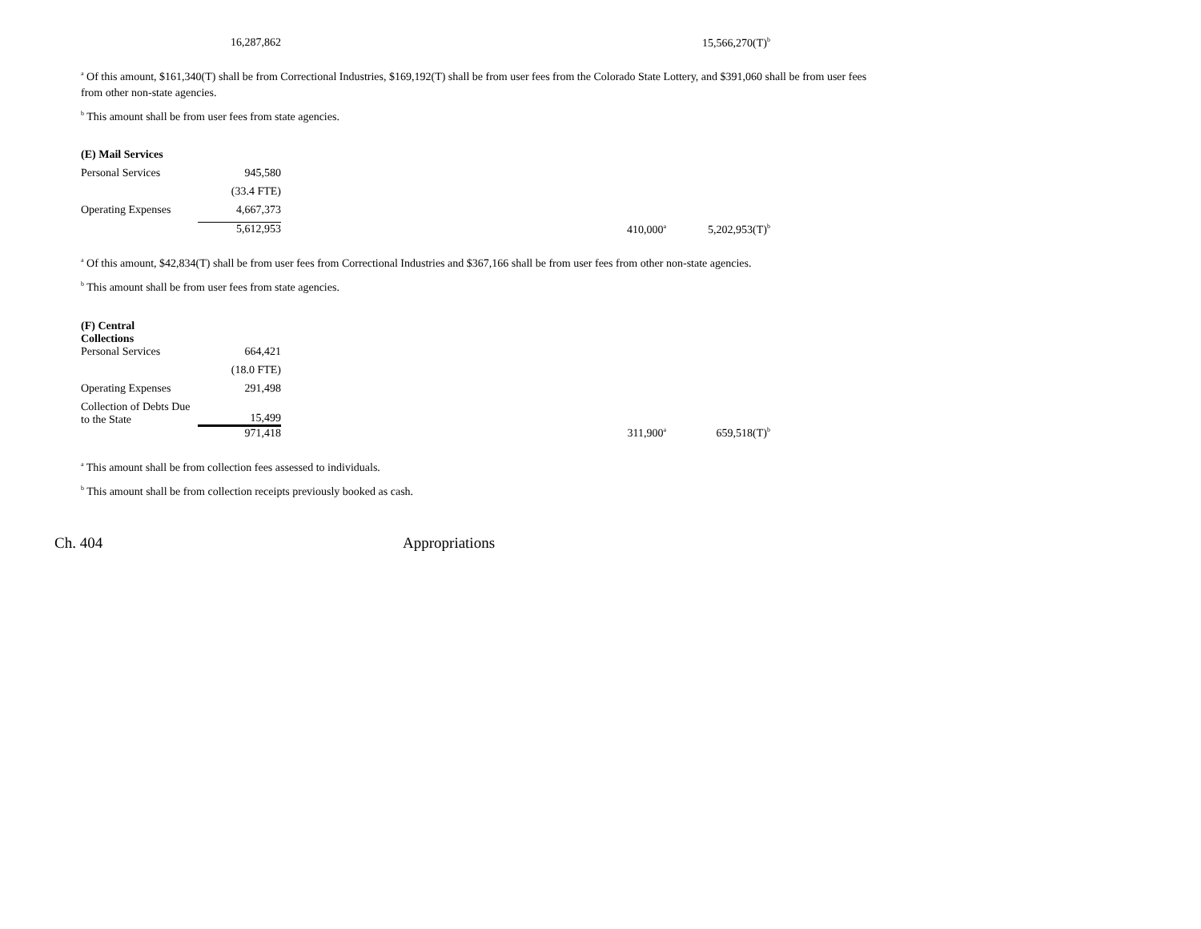| | 16,287,862 | | | 15,566,270(T)<sup>b</sup> |
<sup>a</sup> Of this amount, $161,340(T) shall be from Correctional Industries, $169,192(T) shall be from user fees from the Colorado State Lottery, and $391,060 shall be from user fees from other non-state agencies.
<sup>b</sup> This amount shall be from user fees from state agencies.
| (E) Mail Services | | | | |
| Personal Services | 945,580 | | | |
| | (33.4 FTE) | | | |
| Operating Expenses | 4,667,373 | | | |
| | 5,612,953 | | 410,000<sup>a</sup> | 5,202,953(T)<sup>b</sup> |
<sup>a</sup> Of this amount, $42,834(T) shall be from user fees from Correctional Industries and $367,166 shall be from user fees from other non-state agencies.
<sup>b</sup> This amount shall be from user fees from state agencies.
| (F) Central Collections | | | | |
| Personal Services | 664,421 | | | |
| | (18.0 FTE) | | | |
| Operating Expenses | 291,498 | | | |
| Collection of Debts Due to the State | 15,499 | | | |
| | 971,418 | | 311,900<sup>a</sup> | 659,518(T)<sup>b</sup> |
<sup>a</sup> This amount shall be from collection fees assessed to individuals.
<sup>b</sup> This amount shall be from collection receipts previously booked as cash.
Ch. 404 Appropriations